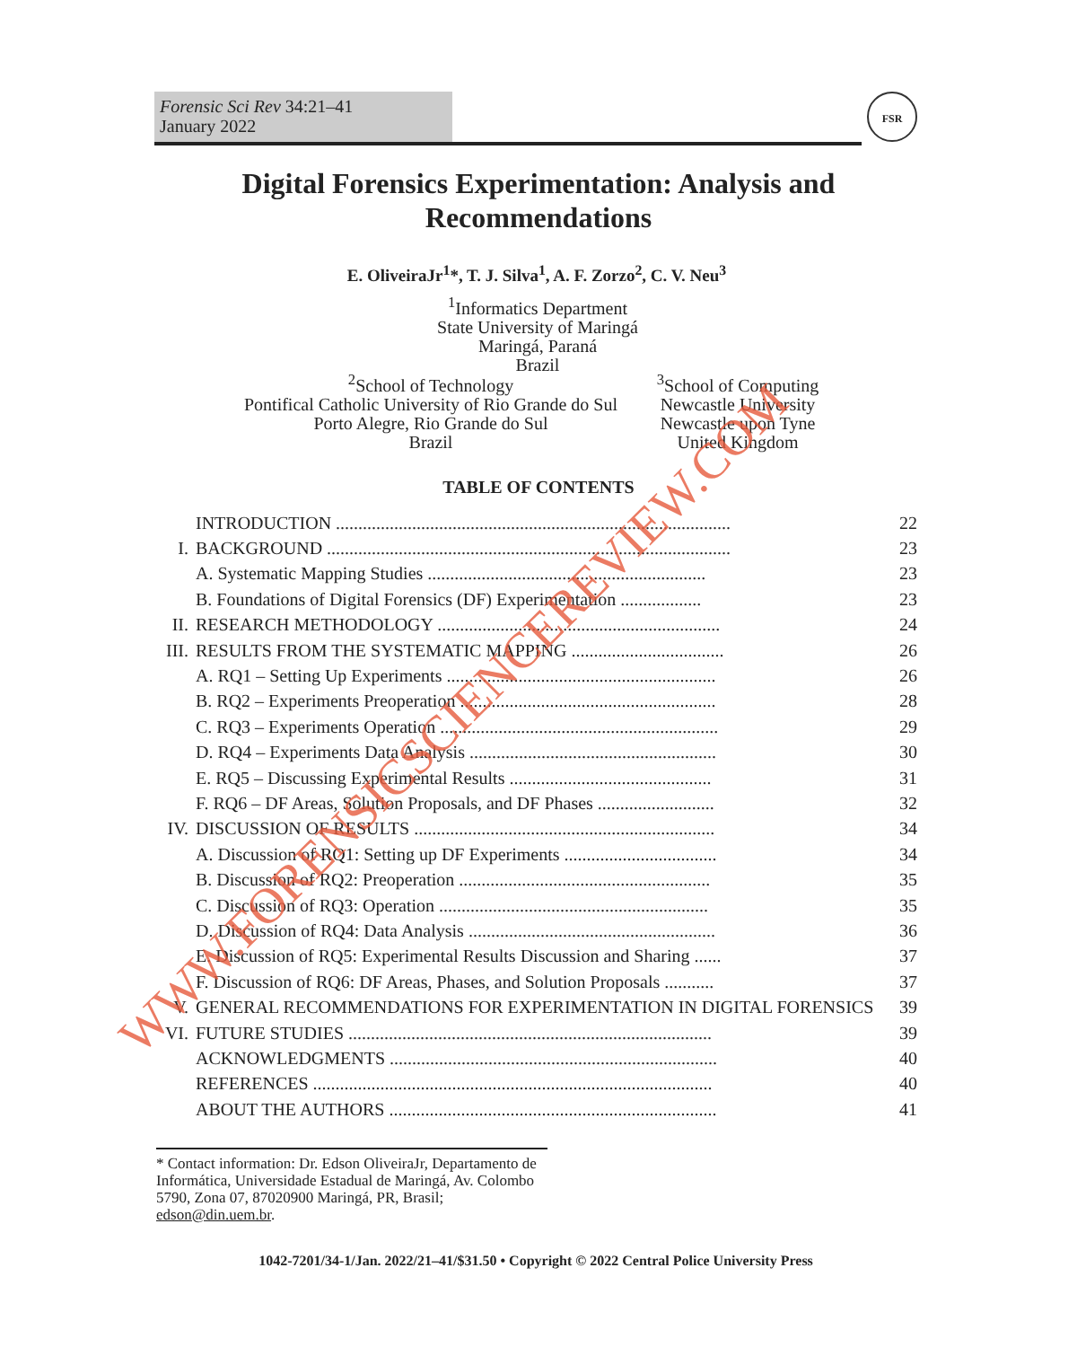Forensic Sci Rev 34:21–41
January 2022
FSR
Digital Forensics Experimentation: Analysis and Recommendations
E. OliveiraJr<sup>1</sup>*, T. J. Silva<sup>1</sup>, A. F. Zorzo<sup>2</sup>, C. V. Neu<sup>3</sup>
<sup>1</sup> Informatics Department
State University of Maringá
Maringá, Paraná
Brazil
<sup>2</sup> School of Technology
Pontifical Catholic University of Rio Grande do Sul
Porto Alegre, Rio Grande do Sul
Brazil
<sup>3</sup> School of Computing
Newcastle University
Newcastle upon Tyne
United Kingdom
TABLE OF CONTENTS
| | INTRODUCTION ........................................................................................ | 22 |
| I. | BACKGROUND .......................................................................................... | 23 |
| | A. Systematic Mapping Studies .............................................................. | 23 |
| | B. Foundations of Digital Forensics (DF) Experimentation .................. | 23 |
| II. | RESEARCH METHODOLOGY ............................................................... | 24 |
| III. | RESULTS FROM THE SYSTEMATIC MAPPING .................................. | 26 |
| | A. RQ1 – Setting Up Experiments ............................................................ | 26 |
| | B. RQ2 – Experiments Preoperation ......................................................... | 28 |
| | C. RQ3 – Experiments Operation .............................................................. | 29 |
| | D. RQ4 – Experiments Data Analysis ....................................................... | 30 |
| | E. RQ5 – Discussing Experimental Results ............................................. | 31 |
| | F. RQ6 – DF Areas, Solution Proposals, and DF Phases .......................... | 32 |
| IV. | DISCUSSION OF RESULTS ................................................................... | 34 |
| | A. Discussion of RQ1: Setting up DF Experiments .................................. | 34 |
| | B. Discussion of RQ2: Preoperation ........................................................ | 35 |
| | C. Discussion of RQ3: Operation ............................................................ | 35 |
| | D. Discussion of RQ4: Data Analysis ....................................................... | 36 |
| | E. Discussion of RQ5: Experimental Results Discussion and Sharing ...... | 37 |
| | F. Discussion of RQ6: DF Areas, Phases, and Solution Proposals ........... | 37 |
| V. | GENERAL RECOMMENDATIONS FOR EXPERIMENTATION IN DIGITAL FORENSICS | 39 |
| VI. | FUTURE STUDIES ................................................................................. | 39 |
| | ACKNOWLEDGMENTS ......................................................................... | 40 |
| | REFERENCES ......................................................................................... | 40 |
| | ABOUT THE AUTHORS ......................................................................... | 41 |
* Contact information: Dr. Edson OliveiraJr, Departamento de Informática, Universidade Estadual de Maringá, Av. Colombo 5790, Zona 07, 87020900 Maringá, PR, Brasil; edson@din.uem.br.
1042-7201/34-1/Jan. 2022/21–41/$31.50 • Copyright © 2022 Central Police University Press
WWW.FORENSICSCIENCEREVIEW.COM